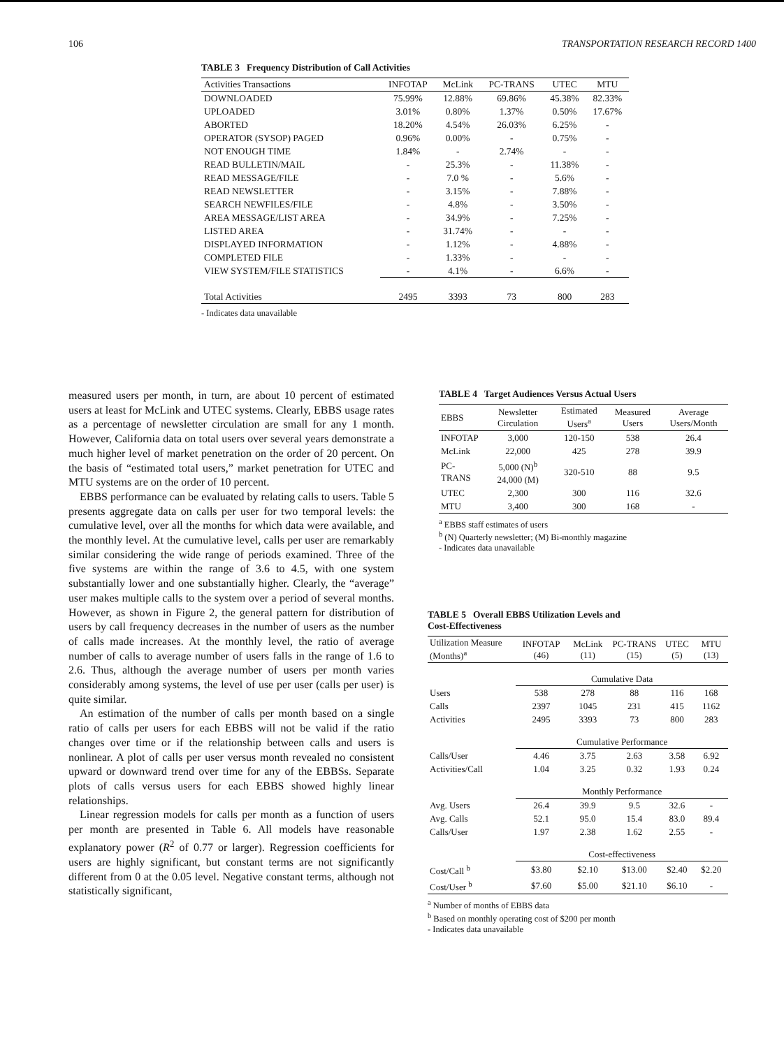106 TRANSPORTATION RESEARCH RECORD 1400
TABLE 3 Frequency Distribution of Call Activities
| Activities Transactions | INFOTAP | McLink | PC-TRANS | UTEC | MTU |
| --- | --- | --- | --- | --- | --- |
| DOWNLOADED | 75.99% | 12.88% | 69.86% | 45.38% | 82.33% |
| UPLOADED | 3.01% | 0.80% | 1.37% | 0.50% | 17.67% |
| ABORTED | 18.20% | 4.54% | 26.03% | 6.25% | - |
| OPERATOR (SYSOP) PAGED | 0.96% | 0.00% | - | 0.75% | - |
| NOT ENOUGH TIME | 1.84% | - | 2.74% | - | - |
| READ BULLETIN/MAIL | - | 25.3% | - | 11.38% | - |
| READ MESSAGE/FILE | - | 7.0 % | - | 5.6% | - |
| READ NEWSLETTER | - | 3.15% | - | 7.88% | - |
| SEARCH NEWFILES/FILE | - | 4.8% | - | 3.50% | - |
| AREA MESSAGE/LIST AREA | - | 34.9% | - | 7.25% | - |
| LISTED AREA | - | 31.74% | - | - | - |
| DISPLAYED INFORMATION | - | 1.12% | - | 4.88% | - |
| COMPLETED FILE | - | 1.33% | - | - | - |
| VIEW SYSTEM/FILE STATISTICS | - | 4.1% | - | 6.6% | - |
| Total Activities | 2495 | 3393 | 73 | 800 | 283 |
- Indicates data unavailable
measured users per month, in turn, are about 10 percent of estimated users at least for McLink and UTEC systems. Clearly, EBBS usage rates as a percentage of newsletter circulation are small for any 1 month. However, California data on total users over several years demonstrate a much higher level of market penetration on the order of 20 percent. On the basis of “estimated total users,” market penetration for UTEC and MTU systems are on the order of 10 percent.
EBBS performance can be evaluated by relating calls to users. Table 5 presents aggregate data on calls per user for two temporal levels: the cumulative level, over all the months for which data were available, and the monthly level. At the cumulative level, calls per user are remarkably similar considering the wide range of periods examined. Three of the five systems are within the range of 3.6 to 4.5, with one system substantially lower and one substantially higher. Clearly, the “average” user makes multiple calls to the system over a period of several months. However, as shown in Figure 2, the general pattern for distribution of users by call frequency decreases in the number of users as the number of calls made increases. At the monthly level, the ratio of average number of calls to average number of users falls in the range of 1.6 to 2.6. Thus, although the average number of users per month varies considerably among systems, the level of use per user (calls per user) is quite similar.
An estimation of the number of calls per month based on a single ratio of calls per users for each EBBS will not be valid if the ratio changes over time or if the relationship between calls and users is nonlinear. A plot of calls per user versus month revealed no consistent upward or downward trend over time for any of the EBBSs. Separate plots of calls versus users for each EBBS showed highly linear relationships.
Linear regression models for calls per month as a function of users per month are presented in Table 6. All models have reasonable explanatory power (R<sup>2</sup> of 0.77 or larger). Regression coefficients for users are highly significant, but constant terms are not significantly different from 0 at the 0.05 level. Negative constant terms, although not statistically significant,
TABLE 4 Target Audiences Versus Actual Users
| EBBS | Newsletter Circulation | Estimated Users<sup>a</sup> | Measured Users | Average Users/Month |
| --- | --- | --- | --- | --- |
| INFOTAP | 3,000 | 120-150 | 538 | 26.4 |
| McLink | 22,000 | 425 | 278 | 39.9 |
| PC-TRANS | 5,000 (N)<sup>b</sup> 24,000 (M) | 320-510 | 88 | 9.5 |
| UTEC | 2,300 | 300 | 116 | 32.6 |
| MTU | 3,400 | 300 | 168 | - |
<sup>a</sup> EBBS staff estimates of users
<sup>b</sup> (N) Quarterly newsletter; (M) Bi-monthly magazine
- Indicates data unavailable
TABLE 5 Overall EBBS Utilization Levels and
Cost-Effectiveness
| Utilization Measure (Months)<sup>a</sup> | INFOTAP (46) | McLink (11) | PC-TRANS (15) | UTEC (5) | MTU (13) |
| --- | --- | --- | --- | --- | --- |
| | Cumulative Data | | | | |
| Users | 538 | 278 | 88 | 116 | 168 |
| Calls | 2397 | 1045 | 231 | 415 | 1162 |
| Activities | 2495 | 3393 | 73 | 800 | 283 |
| | Cumulative Performance | | | | |
| Calls/User | 4.46 | 3.75 | 2.63 | 3.58 | 6.92 |
| Activities/Call | 1.04 | 3.25 | 0.32 | 1.93 | 0.24 |
| | Monthly Performance | | | | |
| Avg. Users | 26.4 | 39.9 | 9.5 | 32.6 | - |
| Avg. Calls | 52.1 | 95.0 | 15.4 | 83.0 | 89.4 |
| Calls/User | 1.97 | 2.38 | 1.62 | 2.55 | - |
| | Cost-effectiveness | | | | |
| Cost/Call <sup>b</sup> | $3.80 | $2.10 | $13.00 | $2.40 | $2.20 |
| Cost/User <sup>b</sup> | $7.60 | $5.00 | $21.10 | $6.10 | - |
<sup>a</sup> Number of months of EBBS data
<sup>b</sup> Based on monthly operating cost of $200 per month
- Indicates data unavailable